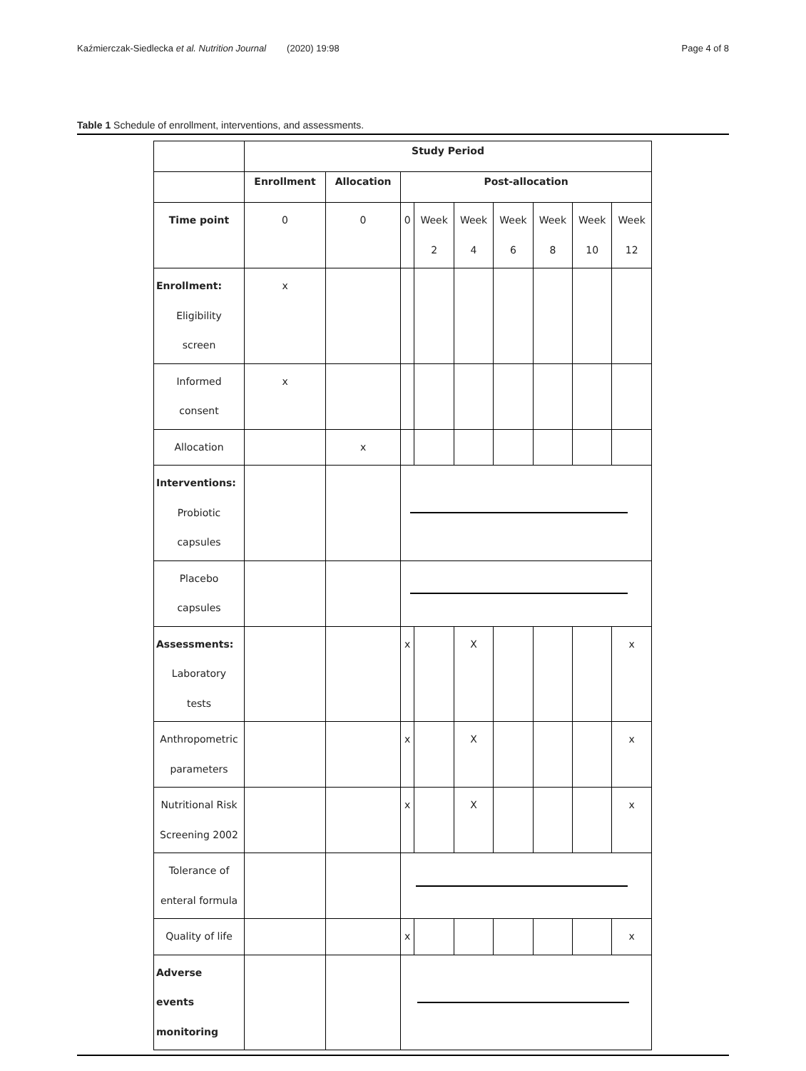Kaźmierczak-Siedlecka et al. Nutrition Journal (2020) 19:98 Page 4 of 8
Table 1 Schedule of enrollment, interventions, and assessments.
| | Study Period | | | | | | | | |
| | Enrollment | Allocation | Post-allocation | | | | | | |
| Time point | 0 | 0 | 0 | Week 2 | Week 4 | Week 6 | Week 8 | Week 10 | Week 12 |
| Enrollment: Eligibility screen | x | | | | | | | | |
| Informed consent | x | | | | | | | | |
| Allocation | | x | | | | | | | |
| Interventions: Probiotic capsules | | | | | | | | | |
| Placebo capsules | | | | | | | | | |
| Assessments: Laboratory tests | | | x | | X | | | | x |
| Anthropometric parameters | | | x | | X | | | | x |
| Nutritional Risk Screening 2002 | | | x | | X | | | | x |
| Tolerance of enteral formula | | | | | | | | | |
| Quality of life | | | x | | | | | | x |
| Adverse events monitoring | | | | | | | | | |